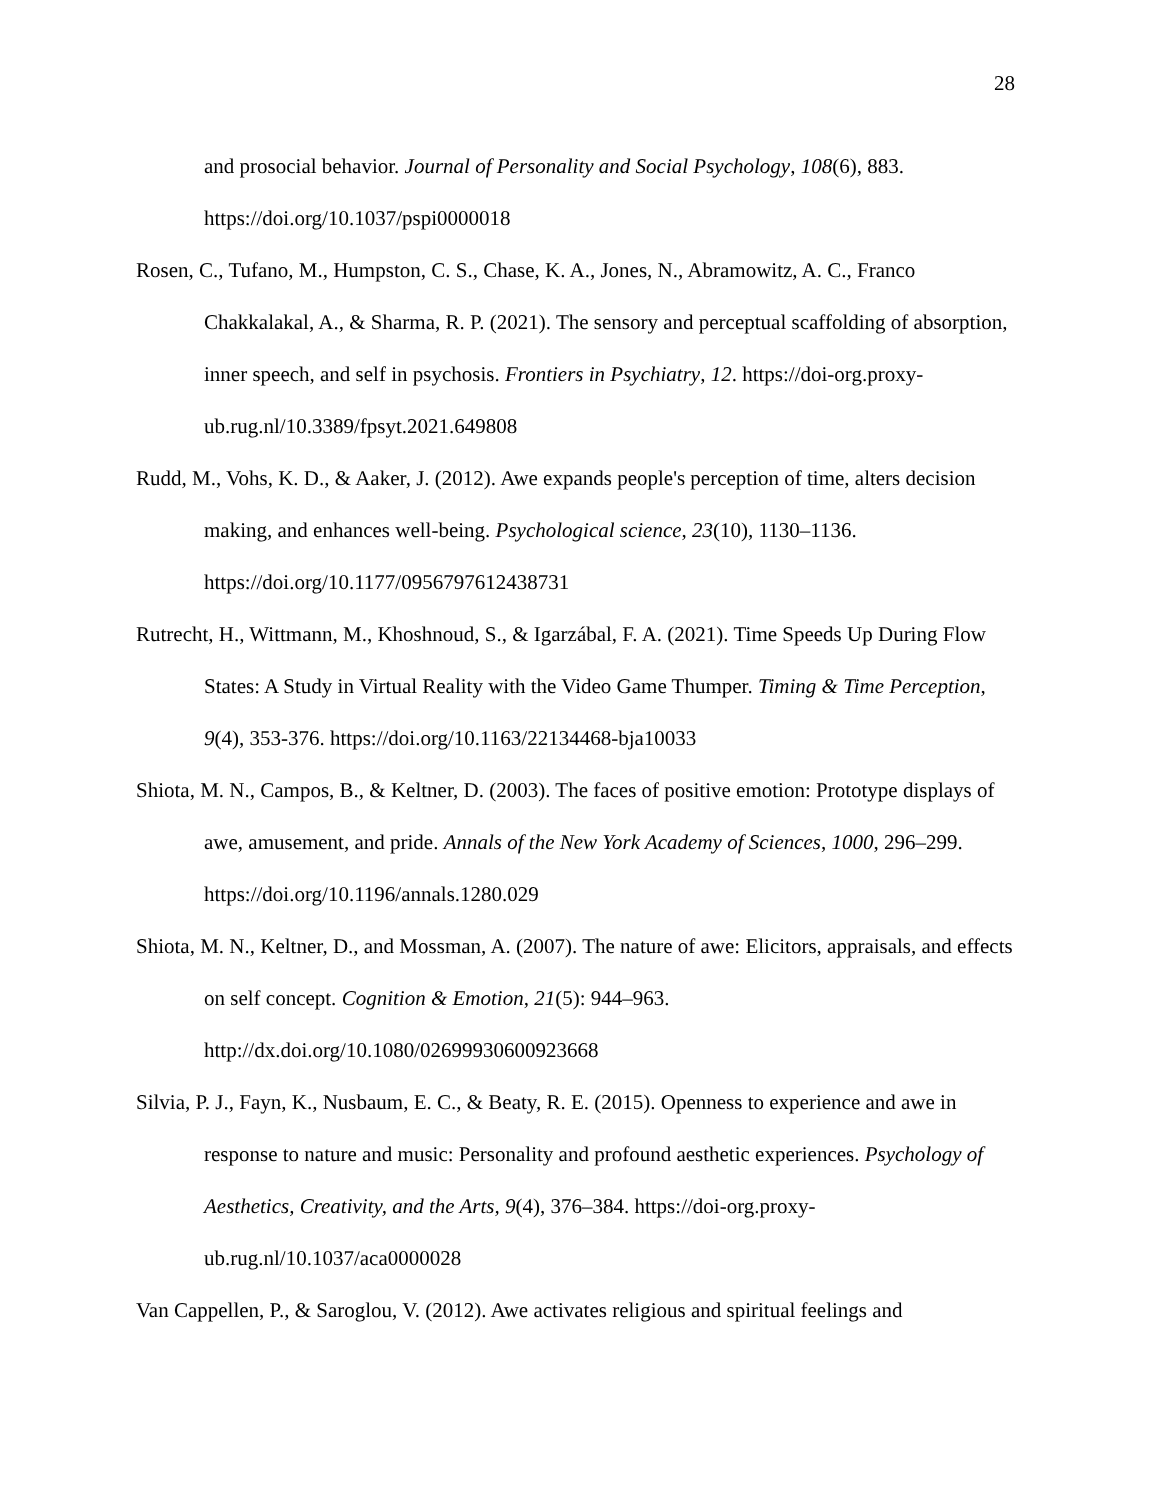28
and prosocial behavior. Journal of Personality and Social Psychology, 108(6), 883. https://doi.org/10.1037/pspi0000018
Rosen, C., Tufano, M., Humpston, C. S., Chase, K. A., Jones, N., Abramowitz, A. C., Franco Chakkalakal, A., & Sharma, R. P. (2021). The sensory and perceptual scaffolding of absorption, inner speech, and self in psychosis. Frontiers in Psychiatry, 12. https://doi-org.proxy-ub.rug.nl/10.3389/fpsyt.2021.649808
Rudd, M., Vohs, K. D., & Aaker, J. (2012). Awe expands people's perception of time, alters decision making, and enhances well-being. Psychological science, 23(10), 1130–1136. https://doi.org/10.1177/0956797612438731
Rutrecht, H., Wittmann, M., Khoshnoud, S., & Igarzábal, F. A. (2021). Time Speeds Up During Flow States: A Study in Virtual Reality with the Video Game Thumper. Timing & Time Perception, 9(4), 353-376. https://doi.org/10.1163/22134468-bja10033
Shiota, M. N., Campos, B., & Keltner, D. (2003). The faces of positive emotion: Prototype displays of awe, amusement, and pride. Annals of the New York Academy of Sciences, 1000, 296–299. https://doi.org/10.1196/annals.1280.029
Shiota, M. N., Keltner, D., and Mossman, A. (2007). The nature of awe: Elicitors, appraisals, and effects on self concept. Cognition & Emotion, 21(5): 944–963. http://dx.doi.org/10.1080/02699930600923668
Silvia, P. J., Fayn, K., Nusbaum, E. C., & Beaty, R. E. (2015). Openness to experience and awe in response to nature and music: Personality and profound aesthetic experiences. Psychology of Aesthetics, Creativity, and the Arts, 9(4), 376–384. https://doi-org.proxy-ub.rug.nl/10.1037/aca0000028
Van Cappellen, P., & Saroglou, V. (2012). Awe activates religious and spiritual feelings and